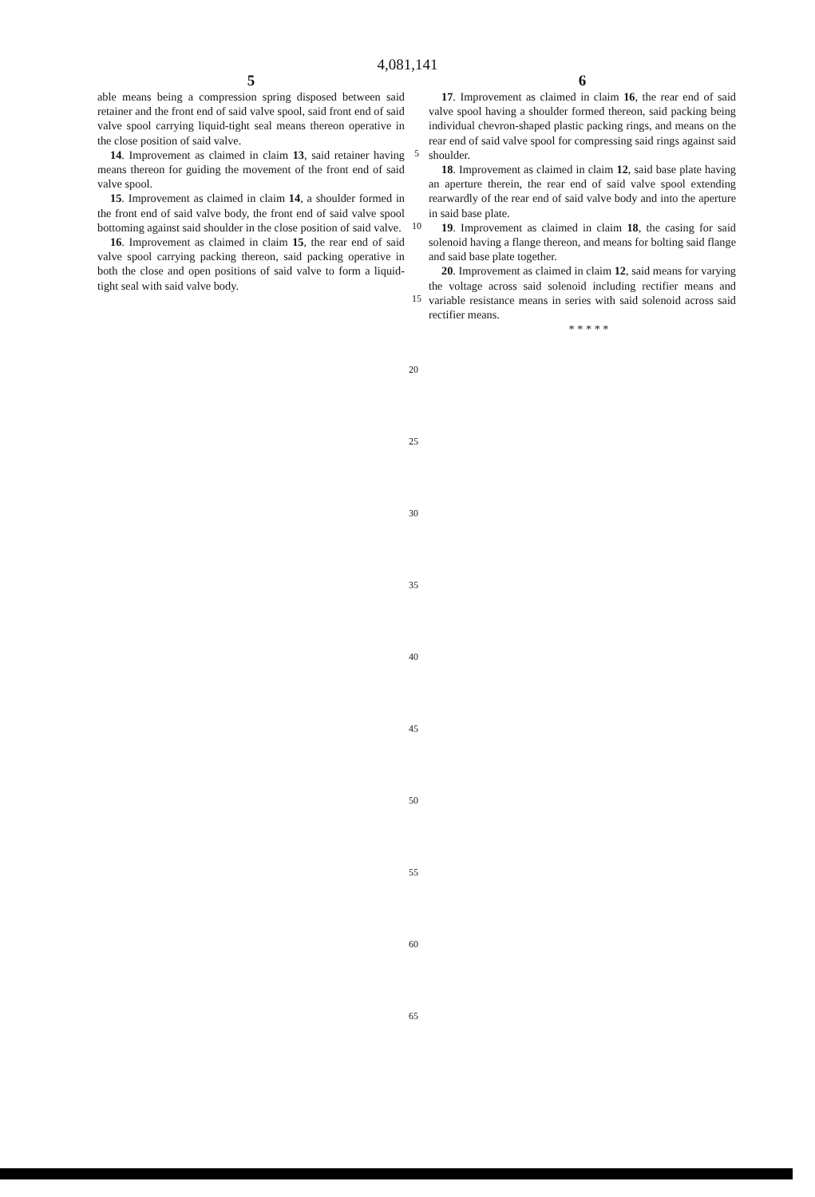4,081,141
5
able means being a compression spring disposed between said retainer and the front end of said valve spool, said front end of said valve spool carrying liquid-tight seal means thereon operative in the close position of said valve.
14. Improvement as claimed in claim 13, said retainer having means thereon for guiding the movement of the front end of said valve spool.
15. Improvement as claimed in claim 14, a shoulder formed in the front end of said valve body, the front end of said valve spool bottoming against said shoulder in the close position of said valve.
16. Improvement as claimed in claim 15, the rear end of said valve spool carrying packing thereon, said packing operative in both the close and open positions of said valve to form a liquid-tight seal with said valve body.
5
10
15
6
17. Improvement as claimed in claim 16, the rear end of said valve spool having a shoulder formed thereon, said packing being individual chevron-shaped plastic packing rings, and means on the rear end of said valve spool for compressing said rings against said shoulder.
18. Improvement as claimed in claim 12, said base plate having an aperture therein, the rear end of said valve spool extending rearwardly of the rear end of said valve body and into the aperture in said base plate.
19. Improvement as claimed in claim 18, the casing for said solenoid having a flange thereon, and means for bolting said flange and said base plate together.
20. Improvement as claimed in claim 12, said means for varying the voltage across said solenoid including rectifier means and variable resistance means in series with said solenoid across said rectifier means.
* * * * *
20
25
30
35
40
45
50
55
60
65